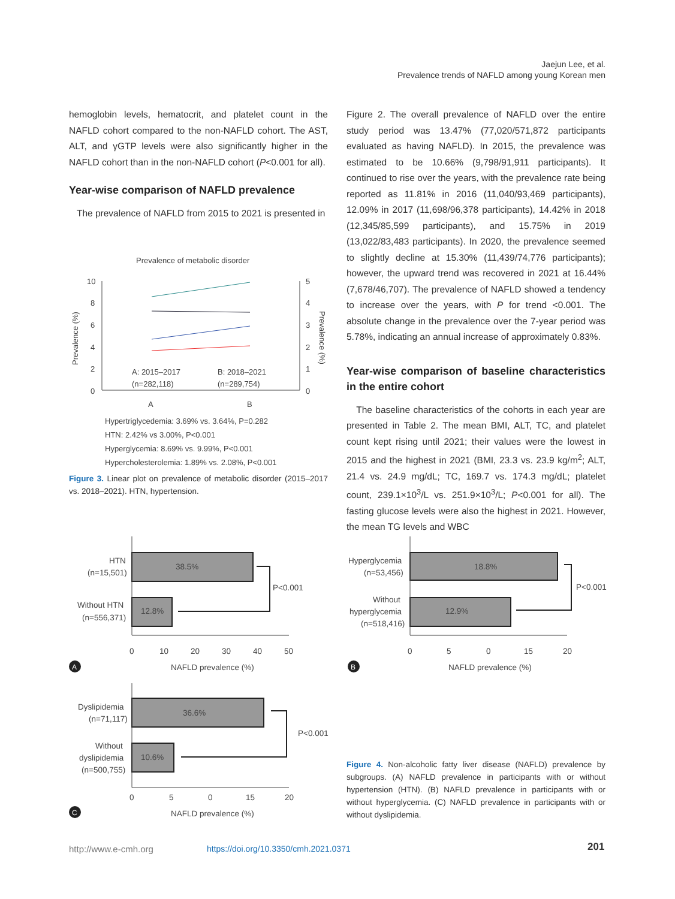Jaejun Lee, et al.
Prevalence trends of NAFLD among young Korean men
hemoglobin levels, hematocrit, and platelet count in the NAFLD cohort compared to the non-NAFLD cohort. The AST, ALT, and γGTP levels were also significantly higher in the NAFLD cohort than in the non-NAFLD cohort (P<0.001 for all).
Year-wise comparison of NAFLD prevalence
The prevalence of NAFLD from 2015 to 2021 is presented in
Prevalence of metabolic disorder
10
8
6
4
2
0
5
4
3
2
1
0
Prevalence (%)
Prevalence (%)
A: 2015–2017
(n=282,118)
B: 2018–2021
(n=289,754)
A
B
Hypertriglycedemia: 3.69% vs. 3.64%, P=0.282
HTN: 2.42% vs 3.00%, P<0.001
Hyperglycemia: 8.69% vs. 9.99%, P<0.001
Hypercholesterolemia: 1.89% vs. 2.08%, P<0.001
Figure 3. Linear plot on prevalence of metabolic disorder (2015–2017 vs. 2018–2021). HTN, hypertension.
Figure 2. The overall prevalence of NAFLD over the entire study period was 13.47% (77,020/571,872 participants evaluated as having NAFLD). In 2015, the prevalence was estimated to be 10.66% (9,798/91,911 participants). It continued to rise over the years, with the prevalence rate being reported as 11.81% in 2016 (11,040/93,469 participants), 12.09% in 2017 (11,698/96,378 participants), 14.42% in 2018 (12,345/85,599 participants), and 15.75% in 2019 (13,022/83,483 participants). In 2020, the prevalence seemed to slightly decline at 15.30% (11,439/74,776 participants); however, the upward trend was recovered in 2021 at 16.44% (7,678/46,707). The prevalence of NAFLD showed a tendency to increase over the years, with P for trend <0.001. The absolute change in the prevalence over the 7-year period was 5.78%, indicating an annual increase of approximately 0.83%.
Year-wise comparison of baseline characteristics in the entire cohort
The baseline characteristics of the cohorts in each year are presented in Table 2. The mean BMI, ALT, TC, and platelet count kept rising until 2021; their values were the lowest in 2015 and the highest in 2021 (BMI, 23.3 vs. 23.9 kg/m<sup>2</sup>; ALT, 21.4 vs. 24.9 mg/dL; TC, 169.7 vs. 174.3 mg/dL; platelet count, 239.1×10<sup>3</sup>/L vs. 251.9×10<sup>3</sup>/L; P<0.001 for all). The fasting glucose levels were also the highest in 2021. However, the mean TG levels and WBC
38.5%
12.8%
HTN
(n=15,501)
Without HTN
(n=556,371)
P<0.001
0
10
20
30
40
50
A
NAFLD prevalence (%)
36.6%
10.6%
Dyslipidemia
(n=71,117)
Without
dyslipidemia
(n=500,755)
P<0.001
0
5
0
15
20
C
NAFLD prevalence (%)
18.8%
12.9%
Hyperglycemia
(n=53,456)
Without
hyperglycemia
(n=518,416)
P<0.001
0
5
0
15
20
B
NAFLD prevalence (%)
Figure 4. Non-alcoholic fatty liver disease (NAFLD) prevalence by subgroups. (A) NAFLD prevalence in participants with or without hypertension (HTN). (B) NAFLD prevalence in participants with or without hyperglycemia. (C) NAFLD prevalence in participants with or without dyslipidemia.
http://www.e-cmh.org
https://doi.org/10.3350/cmh.2021.0371
201